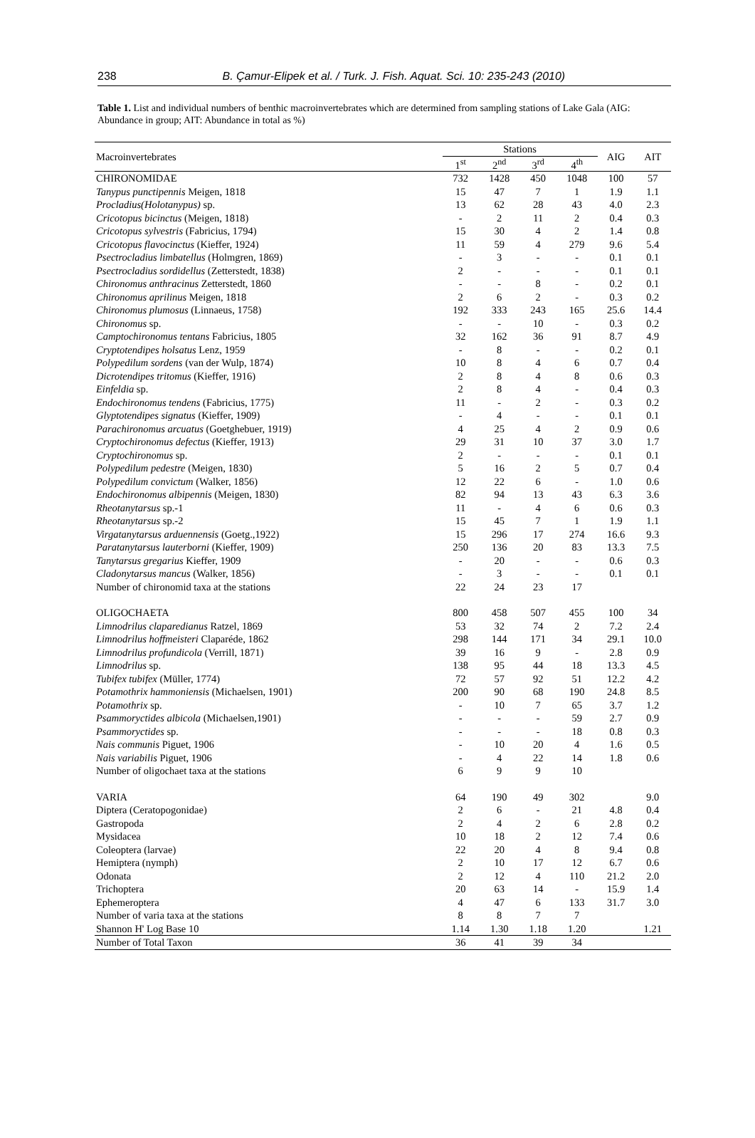238 B. Çamur-Elipek et al. / Turk. J. Fish. Aquat. Sci. 10: 235-243 (2010)
Table 1. List and individual numbers of benthic macroinvertebrates which are determined from sampling stations of Lake Gala (AIG: Abundance in group; AIT: Abundance in total as %)
| Macroinvertebrates | Stations | | | | AIG | AIT |
| --- | --- | --- | --- | --- | --- | --- |
| | 1<sup>st</sup> | 2<sup>nd</sup> | 3<sup>rd</sup> | 4<sup>th</sup> | | |
| CHIRONOMIDAE | 732 | 1428 | 450 | 1048 | 100 | 57 |
| Tanypus punctipennis Meigen, 1818 | 15 | 47 | 7 | 1 | 1.9 | 1.1 |
| Procladius(Holotanypus) sp. | 13 | 62 | 28 | 43 | 4.0 | 2.3 |
| Cricotopus bicinctus (Meigen, 1818) | - | 2 | 11 | 2 | 0.4 | 0.3 |
| Cricotopus sylvestris (Fabricius, 1794) | 15 | 30 | 4 | 2 | 1.4 | 0.8 |
| Cricotopus flavocinctus (Kieffer, 1924) | 11 | 59 | 4 | 279 | 9.6 | 5.4 |
| Psectrocladius limbatellus (Holmgren, 1869) | - | 3 | - | - | 0.1 | 0.1 |
| Psectrocladius sordidellus (Zetterstedt, 1838) | 2 | - | - | - | 0.1 | 0.1 |
| Chironomus anthracinus Zetterstedt, 1860 | - | - | 8 | - | 0.2 | 0.1 |
| Chironomus aprilinus Meigen, 1818 | 2 | 6 | 2 | - | 0.3 | 0.2 |
| Chironomus plumosus (Linnaeus, 1758) | 192 | 333 | 243 | 165 | 25.6 | 14.4 |
| Chironomus sp. | - | - | 10 | - | 0.3 | 0.2 |
| Camptochironomus tentans Fabricius, 1805 | 32 | 162 | 36 | 91 | 8.7 | 4.9 |
| Cryptotendipes holsatus Lenz, 1959 | - | 8 | - | - | 0.2 | 0.1 |
| Polypedilum sordens (van der Wulp, 1874) | 10 | 8 | 4 | 6 | 0.7 | 0.4 |
| Dicrotendipes tritomus (Kieffer, 1916) | 2 | 8 | 4 | 8 | 0.6 | 0.3 |
| Einfeldia sp. | 2 | 8 | 4 | - | 0.4 | 0.3 |
| Endochironomus tendens (Fabricius, 1775) | 11 | - | 2 | - | 0.3 | 0.2 |
| Glyptotendipes signatus (Kieffer, 1909) | - | 4 | - | - | 0.1 | 0.1 |
| Parachironomus arcuatus (Goetghebuer, 1919) | 4 | 25 | 4 | 2 | 0.9 | 0.6 |
| Cryptochironomus defectus (Kieffer, 1913) | 29 | 31 | 10 | 37 | 3.0 | 1.7 |
| Cryptochironomus sp. | 2 | - | - | - | 0.1 | 0.1 |
| Polypedilum pedestre (Meigen, 1830) | 5 | 16 | 2 | 5 | 0.7 | 0.4 |
| Polypedilum convictum (Walker, 1856) | 12 | 22 | 6 | - | 1.0 | 0.6 |
| Endochironomus albipennis (Meigen, 1830) | 82 | 94 | 13 | 43 | 6.3 | 3.6 |
| Rheotanytarsus sp.-1 | 11 | - | 4 | 6 | 0.6 | 0.3 |
| Rheotanytarsus sp.-2 | 15 | 45 | 7 | 1 | 1.9 | 1.1 |
| Virgatanytarsus arduennensis (Goetg.,1922) | 15 | 296 | 17 | 274 | 16.6 | 9.3 |
| Paratanytarsus lauterborni (Kieffer, 1909) | 250 | 136 | 20 | 83 | 13.3 | 7.5 |
| Tanytarsus gregarius Kieffer, 1909 | - | 20 | - | - | 0.6 | 0.3 |
| Cladonytarsus mancus (Walker, 1856) | - | 3 | - | - | 0.1 | 0.1 |
| Number of chironomid taxa at the stations | 22 | 24 | 23 | 17 | | |
| OLIGOCHAETA | 800 | 458 | 507 | 455 | 100 | 34 |
| Limnodrilus claparedianus Ratzel, 1869 | 53 | 32 | 74 | 2 | 7.2 | 2.4 |
| Limnodrilus hoffmeisteri Claparéde, 1862 | 298 | 144 | 171 | 34 | 29.1 | 10.0 |
| Limnodrilus profundicola (Verrill, 1871) | 39 | 16 | 9 | - | 2.8 | 0.9 |
| Limnodrilus sp. | 138 | 95 | 44 | 18 | 13.3 | 4.5 |
| Tubifex tubifex (Müller, 1774) | 72 | 57 | 92 | 51 | 12.2 | 4.2 |
| Potamothrix hammoniensis (Michaelsen, 1901) | 200 | 90 | 68 | 190 | 24.8 | 8.5 |
| Potamothrix sp. | - | 10 | 7 | 65 | 3.7 | 1.2 |
| Psammoryctides albicola (Michaelsen,1901) | - | - | - | 59 | 2.7 | 0.9 |
| Psammoryctides sp. | - | - | - | 18 | 0.8 | 0.3 |
| Nais communis Piguet, 1906 | - | 10 | 20 | 4 | 1.6 | 0.5 |
| Nais variabilis Piguet, 1906 | - | 4 | 22 | 14 | 1.8 | 0.6 |
| Number of oligochaet taxa at the stations | 6 | 9 | 9 | 10 | | |
| VARIA | 64 | 190 | 49 | 302 | | 9.0 |
| Diptera (Ceratopogonidae) | 2 | 6 | - | 21 | 4.8 | 0.4 |
| Gastropoda | 2 | 4 | 2 | 6 | 2.8 | 0.2 |
| Mysidacea | 10 | 18 | 2 | 12 | 7.4 | 0.6 |
| Coleoptera (larvae) | 22 | 20 | 4 | 8 | 9.4 | 0.8 |
| Hemiptera (nymph) | 2 | 10 | 17 | 12 | 6.7 | 0.6 |
| Odonata | 2 | 12 | 4 | 110 | 21.2 | 2.0 |
| Trichoptera | 20 | 63 | 14 | - | 15.9 | 1.4 |
| Ephemeroptera | 4 | 47 | 6 | 133 | 31.7 | 3.0 |
| Number of varia taxa at the stations | 8 | 8 | 7 | 7 | | |
| Shannon H' Log Base 10 | 1.14 | 1.30 | 1.18 | 1.20 | | 1.21 |
| Number of Total Taxon | 36 | 41 | 39 | 34 | | |